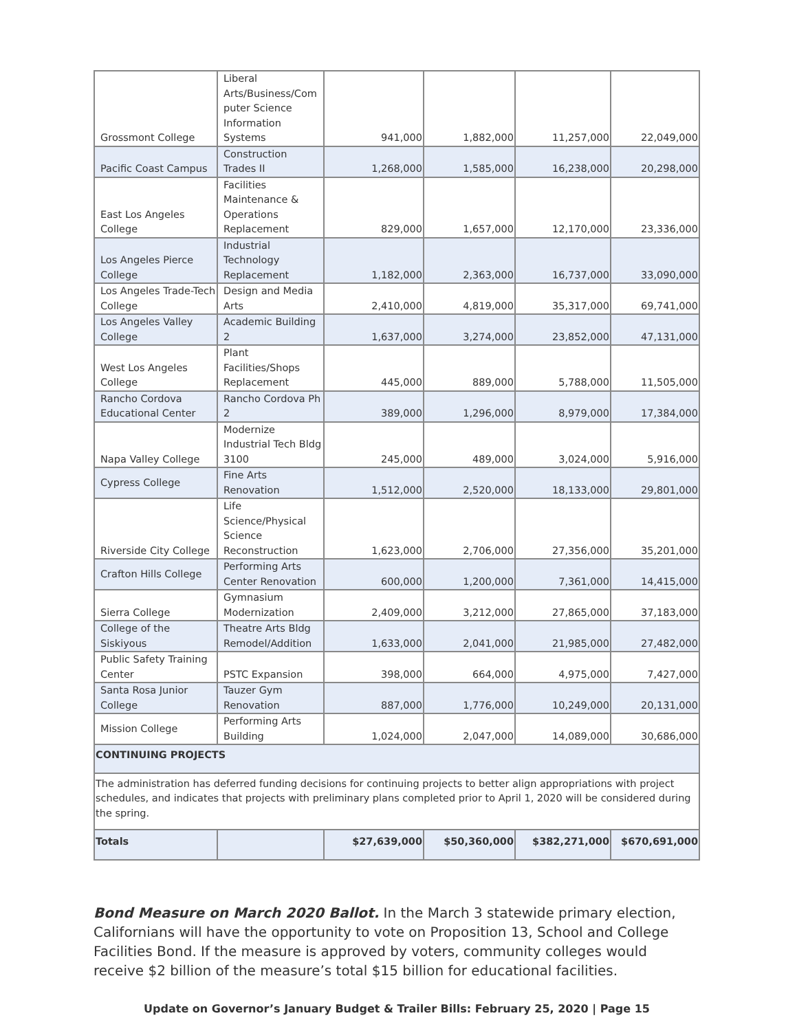| Grossmont College | Liberal Arts/Business/Com puter Science Information Systems | 941,000 | 1,882,000 | 11,257,000 | 22,049,000 |
| Pacific Coast Campus | Construction Trades II | 1,268,000 | 1,585,000 | 16,238,000 | 20,298,000 |
| East Los Angeles College | Facilities Maintenance & Operations Replacement | 829,000 | 1,657,000 | 12,170,000 | 23,336,000 |
| Los Angeles Pierce College | Industrial Technology Replacement | 1,182,000 | 2,363,000 | 16,737,000 | 33,090,000 |
| Los Angeles Trade-Tech College | Design and Media Arts | 2,410,000 | 4,819,000 | 35,317,000 | 69,741,000 |
| Los Angeles Valley College | Academic Building 2 | 1,637,000 | 3,274,000 | 23,852,000 | 47,131,000 |
| West Los Angeles College | Plant Facilities/Shops Replacement | 445,000 | 889,000 | 5,788,000 | 11,505,000 |
| Rancho Cordova Educational Center | Rancho Cordova Ph 2 | 389,000 | 1,296,000 | 8,979,000 | 17,384,000 |
| Napa Valley College | Modernize Industrial Tech Bldg 3100 | 245,000 | 489,000 | 3,024,000 | 5,916,000 |
| Cypress College | Fine Arts Renovation | 1,512,000 | 2,520,000 | 18,133,000 | 29,801,000 |
| Riverside City College | Life Science/Physical Science Reconstruction | 1,623,000 | 2,706,000 | 27,356,000 | 35,201,000 |
| Crafton Hills College | Performing Arts Center Renovation | 600,000 | 1,200,000 | 7,361,000 | 14,415,000 |
| Sierra College | Gymnasium Modernization | 2,409,000 | 3,212,000 | 27,865,000 | 37,183,000 |
| College of the Siskiyous | Theatre Arts Bldg Remodel/Addition | 1,633,000 | 2,041,000 | 21,985,000 | 27,482,000 |
| Public Safety Training Center | PSTC Expansion | 398,000 | 664,000 | 4,975,000 | 7,427,000 |
| Santa Rosa Junior College | Tauzer Gym Renovation | 887,000 | 1,776,000 | 10,249,000 | 20,131,000 |
| Mission College | Performing Arts Building | 1,024,000 | 2,047,000 | 14,089,000 | 30,686,000 |
| CONTINUING PROJECTS | | | | | |
| The administration has deferred funding decisions for continuing projects to better align appropriations with project schedules, and indicates that projects with preliminary plans completed prior to April 1, 2020 will be considered during the spring. | | | | | |
| Totals | | $27,639,000 | $50,360,000 | $382,271,000 | $670,691,000 |
Bond Measure on March 2020 Ballot. In the March 3 statewide primary election, Californians will have the opportunity to vote on Proposition 13, School and College Facilities Bond. If the measure is approved by voters, community colleges would receive $2 billion of the measure’s total $15 billion for educational facilities.
Update on Governor’s January Budget & Trailer Bills: February 25, 2020 | Page 15